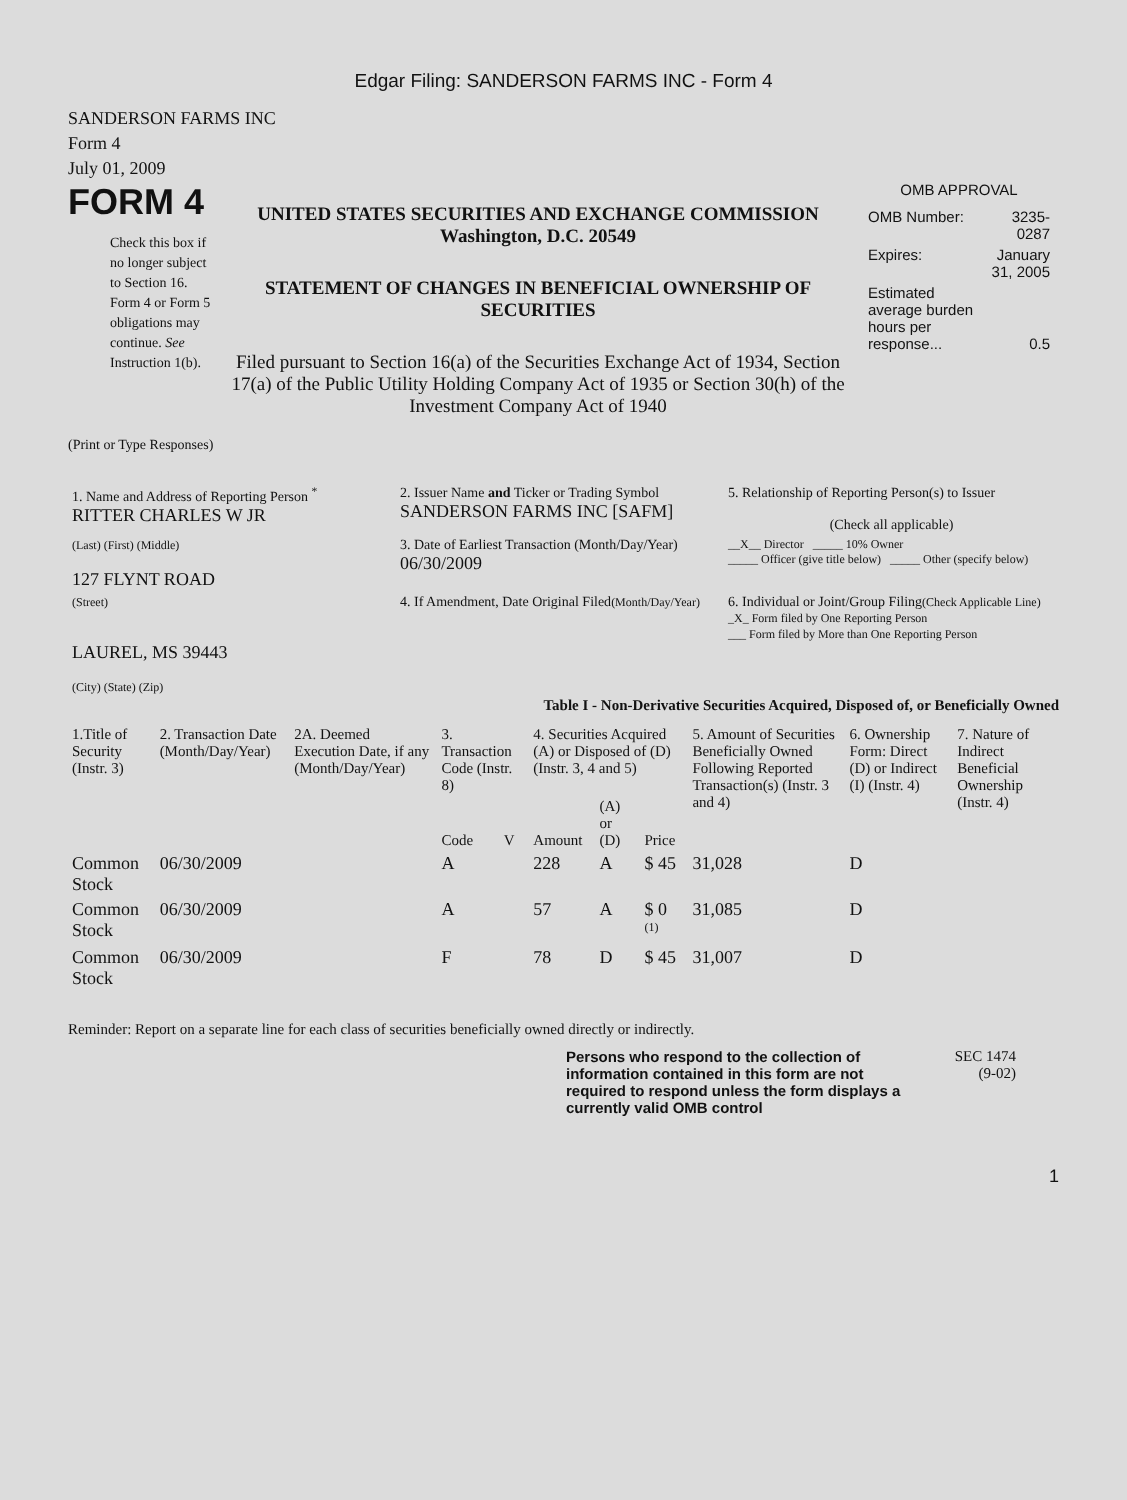Edgar Filing: SANDERSON FARMS INC - Form 4
SANDERSON FARMS INC
Form 4
July 01, 2009
FORM 4
Check this box if no longer subject to Section 16. Form 4 or Form 5 obligations may continue. See Instruction 1(b).
UNITED STATES SECURITIES AND EXCHANGE COMMISSION
Washington, D.C. 20549
STATEMENT OF CHANGES IN BENEFICIAL OWNERSHIP OF SECURITIES
Filed pursuant to Section 16(a) of the Securities Exchange Act of 1934, Section 17(a) of the Public Utility Holding Company Act of 1935 or Section 30(h) of the Investment Company Act of 1940
OMB APPROVAL
| OMB Number: | 3235-0287 |
| Expires: | January 31, 2005 |
| Estimated average burden hours per response... | 0.5 |
(Print or Type Responses)
| 1. Name and Address of Reporting Person <sup>*</sup> RITTER CHARLES W JR | 2. Issuer Name and Ticker or Trading Symbol SANDERSON FARMS INC [SAFM] | 5. Relationship of Reporting Person(s) to Issuer (Check all applicable) |
| (Last) (First) (Middle) 127 FLYNT ROAD | 3. Date of Earliest Transaction (Month/Day/Year) 06/30/2009 | __X__ Director _____ 10% Owner _____ Officer (give title below) _____ Other (specify below) |
| (Street) LAUREL, MS 39443 (City) (State) (Zip) | 4. If Amendment, Date Original Filed (Month/Day/Year) | 6. Individual or Joint/Group Filing (Check Applicable Line) _X_ Form filed by One Reporting Person ___ Form filed by More than One Reporting Person |
Table I - Non-Derivative Securities Acquired, Disposed of, or Beneficially Owned
| 1.Title of Security (Instr. 3) | 2. Transaction Date (Month/Day/Year) | 2A. Deemed Execution Date, if any (Month/Day/Year) | 3. Transaction Code (Instr. 8) | | 4. Securities Acquired (A) or Disposed of (D) (Instr. 3, 4 and 5) | | | 5. Amount of Securities Beneficially Owned Following Reported Transaction(s) (Instr. 3 and 4) | 6. Ownership Form: Direct (D) or Indirect (I) (Instr. 4) | 7. Nature of Indirect Beneficial Ownership (Instr. 4) |
| --- | --- | --- | --- | --- | --- | --- | --- | --- | --- | --- |
| | | | Code | V | Amount | (A) or (D) | Price | | | |
| Common Stock | 06/30/2009 | | A | | 228 | A | $ 45 | 31,028 | D | |
| Common Stock | 06/30/2009 | | A | | 57 | A | $ 0 <sup>(1)</sup> | 31,085 | D | |
| Common Stock | 06/30/2009 | | F | | 78 | D | $ 45 | 31,007 | D | |
Reminder: Report on a separate line for each class of securities beneficially owned directly or indirectly.
Persons who respond to the collection of information contained in this form are not required to respond unless the form displays a currently valid OMB control
SEC 1474
(9-02)
1